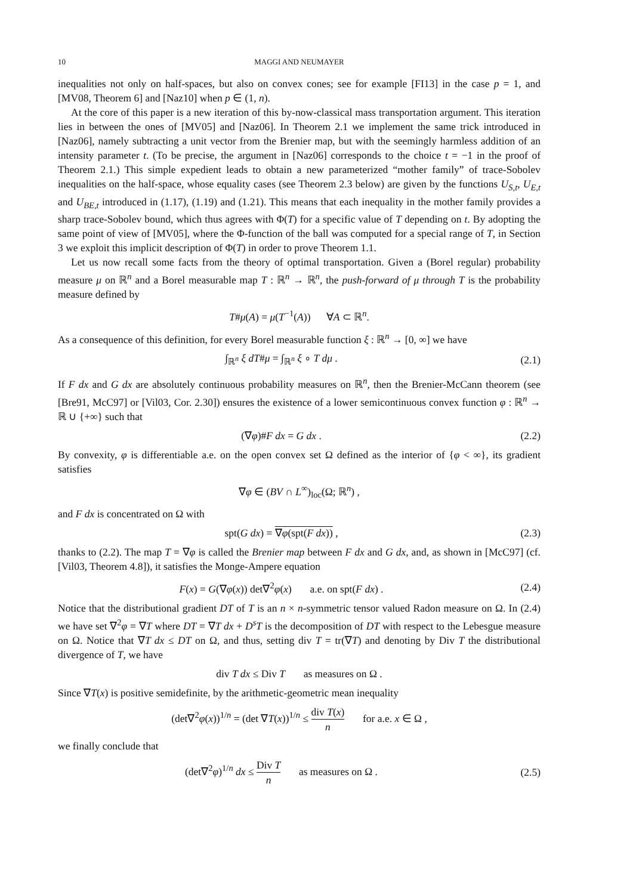10 MAGGI AND NEUMAYER
inequalities not only on half-spaces, but also on convex cones; see for example [FI13] in the case p = 1, and [MV08, Theorem 6] and [Naz10] when p ∈ (1, n).
At the core of this paper is a new iteration of this by-now-classical mass transportation argument. This iteration lies in between the ones of [MV05] and [Naz06]. In Theorem 2.1 we implement the same trick introduced in [Naz06], namely subtracting a unit vector from the Brenier map, but with the seemingly harmless addition of an intensity parameter t. (To be precise, the argument in [Naz06] corresponds to the choice t = −1 in the proof of Theorem 2.1.) This simple expedient leads to obtain a new parameterized “mother family” of trace-Sobolev inequalities on the half-space, whose equality cases (see Theorem 2.3 below) are given by the functions U<sub>S,t</sub>, U<sub>E,t</sub> and U<sub>BE,t</sub> introduced in (1.17), (1.19) and (1.21). This means that each inequality in the mother family provides a sharp trace-Sobolev bound, which thus agrees with Φ(T) for a specific value of T depending on t. By adopting the same point of view of [MV05], where the Φ-function of the ball was computed for a special range of T, in Section 3 we exploit this implicit description of Φ(T) in order to prove Theorem 1.1.
Let us now recall some facts from the theory of optimal transportation. Given a (Borel regular) probability measure μ on ℝ<sup>n</sup> and a Borel measurable map T : ℝ<sup>n</sup> → ℝ<sup>n</sup>, the push-forward of μ through T is the probability measure defined by
T#μ(A) = μ(T<sup>−1</sup>(A)) ∀A ⊂ ℝ<sup>n</sup>.
As a consequence of this definition, for every Borel measurable function ξ : ℝ<sup>n</sup> → [0, ∞] we have
∫<sub>ℝ<sup>n</sup></sub> ξ dT#μ = ∫<sub>ℝ<sup>n</sup></sub> ξ ∘ T dμ . (2.1)
If F dx and G dx are absolutely continuous probability measures on ℝ<sup>n</sup>, then the Brenier-McCann theorem (see [Bre91, McC97] or [Vil03, Cor. 2.30]) ensures the existence of a lower semicontinuous convex function φ : ℝ<sup>n</sup> → ℝ ∪ {+∞} such that
(∇φ)#F dx = G dx . (2.2)
By convexity, φ is differentiable a.e. on the open convex set Ω defined as the interior of {φ < ∞}, its gradient satisfies
∇φ ∈ (BV ∩ L<sup>∞</sup>)<sub>loc</sub>(Ω; ℝ<sup>n</sup>) ,
and F dx is concentrated on Ω with
spt(G dx) = ∇φ(spt(F dx)) , (2.3)
thanks to (2.2). The map T = ∇φ is called the Brenier map between F dx and G dx, and, as shown in [McC97] (cf. [Vil03, Theorem 4.8]), it satisfies the Monge-Ampere equation
F(x) = G(∇φ(x)) det∇<sup>2</sup>φ(x) a.e. on spt(F dx) .
(2.4)
Notice that the distributional gradient DT of T is an n × n-symmetric tensor valued Radon measure on Ω. In (2.4) we have set ∇<sup>2</sup>φ = ∇T where DT = ∇T dx + D<sup>s</sup>T is the decomposition of DT with respect to the Lebesgue measure on Ω. Notice that ∇T dx ≤ DT on Ω, and thus, setting div T = tr(∇T) and denoting by Div T the distributional divergence of T, we have
div T dx ≤ Div T as measures on Ω .
Since ∇T(x) is positive semidefinite, by the arithmetic-geometric mean inequality
(det∇<sup>2</sup>φ(x))<sup>1/n</sup> = (det ∇T(x))<sup>1/n</sup> ≤ div T(x) n for a.e. x ∈ Ω ,
we finally conclude that
(det∇<sup>2</sup>φ)<sup>1/n</sup> dx ≤ Div T n as measures on Ω .
(2.5)